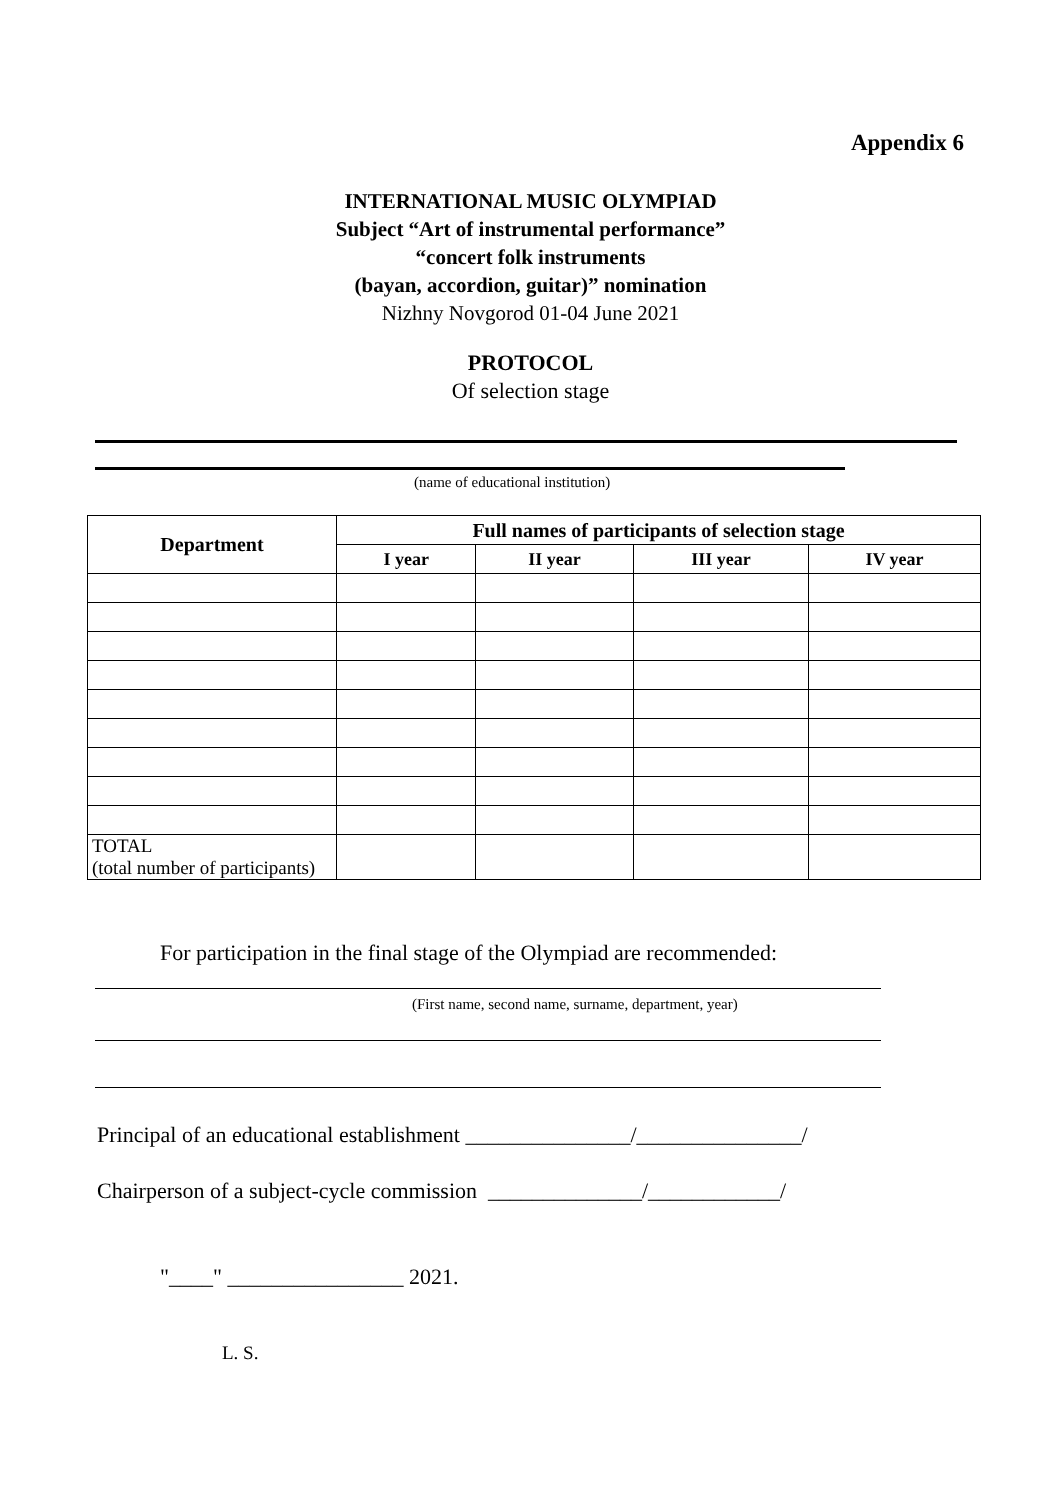Appendix 6
INTERNATIONAL MUSIC OLYMPIAD
Subject “Art of instrumental performance”
“concert folk instruments
(bayan, accordion, guitar)” nomination
Nizhny Novgorod 01-04 June 2021
PROTOCOL
Of selection stage
(name of educational institution)
| Department | Full names of participants of selection stage | | | |
| --- | --- | --- | --- | --- |
| | I year | II year | III year | IV year |
| TOTAL (total number of participants) | | | | |
For participation in the final stage of the Olympiad are recommended:
(First name, second name, surname, department, year)
Principal of an educational establishment _______________/_______________/
Chairperson of a subject-cycle commission ______________/____________/
"____" ________________ 2021.
L. S.